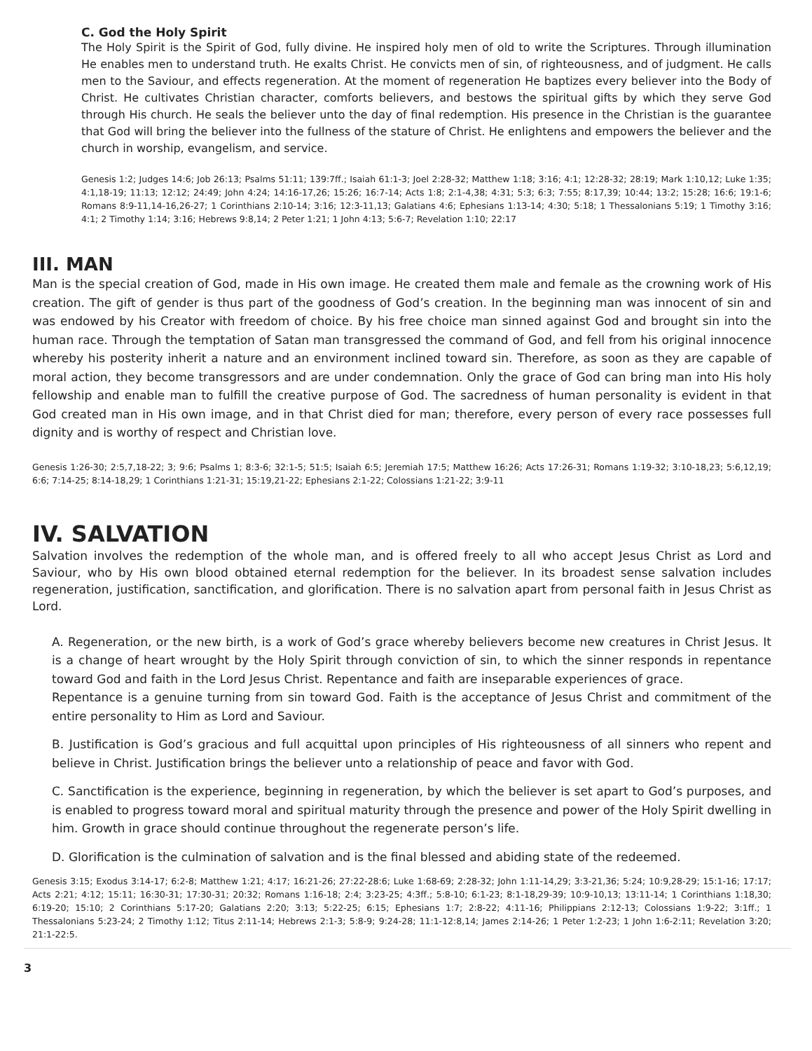C. God the Holy Spirit
The Holy Spirit is the Spirit of God, fully divine. He inspired holy men of old to write the Scriptures. Through illumination He enables men to understand truth. He exalts Christ. He convicts men of sin, of righteousness, and of judgment. He calls men to the Saviour, and effects regeneration. At the moment of regeneration He baptizes every believer into the Body of Christ. He cultivates Christian character, comforts believers, and bestows the spiritual gifts by which they serve God through His church. He seals the believer unto the day of final redemption. His presence in the Christian is the guarantee that God will bring the believer into the fullness of the stature of Christ. He enlightens and empowers the believer and the church in worship, evangelism, and service.
Genesis 1:2; Judges 14:6; Job 26:13; Psalms 51:11; 139:7ff.; Isaiah 61:1-3; Joel 2:28-32; Matthew 1:18; 3:16; 4:1; 12:28-32; 28:19; Mark 1:10,12; Luke 1:35; 4:1,18-19; 11:13; 12:12; 24:49; John 4:24; 14:16-17,26; 15:26; 16:7-14; Acts 1:8; 2:1-4,38; 4:31; 5:3; 6:3; 7:55; 8:17,39; 10:44; 13:2; 15:28; 16:6; 19:1-6; Romans 8:9-11,14-16,26-27; 1 Corinthians 2:10-14; 3:16; 12:3-11,13; Galatians 4:6; Ephesians 1:13-14; 4:30; 5:18; 1 Thessalonians 5:19; 1 Timothy 3:16; 4:1; 2 Timothy 1:14; 3:16; Hebrews 9:8,14; 2 Peter 1:21; 1 John 4:13; 5:6-7; Revelation 1:10; 22:17
III. MAN
Man is the special creation of God, made in His own image. He created them male and female as the crowning work of His creation. The gift of gender is thus part of the goodness of God’s creation. In the beginning man was innocent of sin and was endowed by his Creator with freedom of choice. By his free choice man sinned against God and brought sin into the human race. Through the temptation of Satan man transgressed the command of God, and fell from his original innocence whereby his posterity inherit a nature and an environment inclined toward sin. Therefore, as soon as they are capable of moral action, they become transgressors and are under condemnation. Only the grace of God can bring man into His holy fellowship and enable man to fulfill the creative purpose of God. The sacredness of human personality is evident in that God created man in His own image, and in that Christ died for man; therefore, every person of every race possesses full dignity and is worthy of respect and Christian love.
Genesis 1:26-30; 2:5,7,18-22; 3; 9:6; Psalms 1; 8:3-6; 32:1-5; 51:5; Isaiah 6:5; Jeremiah 17:5; Matthew 16:26; Acts 17:26-31; Romans 1:19-32; 3:10-18,23; 5:6,12,19; 6:6; 7:14-25; 8:14-18,29; 1 Corinthians 1:21-31; 15:19,21-22; Ephesians 2:1-22; Colossians 1:21-22; 3:9-11
IV. SALVATION
Salvation involves the redemption of the whole man, and is offered freely to all who accept Jesus Christ as Lord and Saviour, who by His own blood obtained eternal redemption for the believer. In its broadest sense salvation includes regeneration, justification, sanctification, and glorification. There is no salvation apart from personal faith in Jesus Christ as Lord.
A. Regeneration, or the new birth, is a work of God’s grace whereby believers become new creatures in Christ Jesus. It is a change of heart wrought by the Holy Spirit through conviction of sin, to which the sinner responds in repentance toward God and faith in the Lord Jesus Christ. Repentance and faith are inseparable experiences of grace.
Repentance is a genuine turning from sin toward God. Faith is the acceptance of Jesus Christ and commitment of the entire personality to Him as Lord and Saviour.
B. Justification is God’s gracious and full acquittal upon principles of His righteousness of all sinners who repent and believe in Christ. Justification brings the believer unto a relationship of peace and favor with God.
C. Sanctification is the experience, beginning in regeneration, by which the believer is set apart to God’s purposes, and is enabled to progress toward moral and spiritual maturity through the presence and power of the Holy Spirit dwelling in him. Growth in grace should continue throughout the regenerate person’s life.
D. Glorification is the culmination of salvation and is the final blessed and abiding state of the redeemed.
Genesis 3:15; Exodus 3:14-17; 6:2-8; Matthew 1:21; 4:17; 16:21-26; 27:22-28:6; Luke 1:68-69; 2:28-32; John 1:11-14,29; 3:3-21,36; 5:24; 10:9,28-29; 15:1-16; 17:17; Acts 2:21; 4:12; 15:11; 16:30-31; 17:30-31; 20:32; Romans 1:16-18; 2:4; 3:23-25; 4:3ff.; 5:8-10; 6:1-23; 8:1-18,29-39; 10:9-10,13; 13:11-14; 1 Corinthians 1:18,30; 6:19-20; 15:10; 2 Corinthians 5:17-20; Galatians 2:20; 3:13; 5:22-25; 6:15; Ephesians 1:7; 2:8-22; 4:11-16; Philippians 2:12-13; Colossians 1:9-22; 3:1ff.; 1 Thessalonians 5:23-24; 2 Timothy 1:12; Titus 2:11-14; Hebrews 2:1-3; 5:8-9; 9:24-28; 11:1-12:8,14; James 2:14-26; 1 Peter 1:2-23; 1 John 1:6-2:11; Revelation 3:20; 21:1-22:5.
3